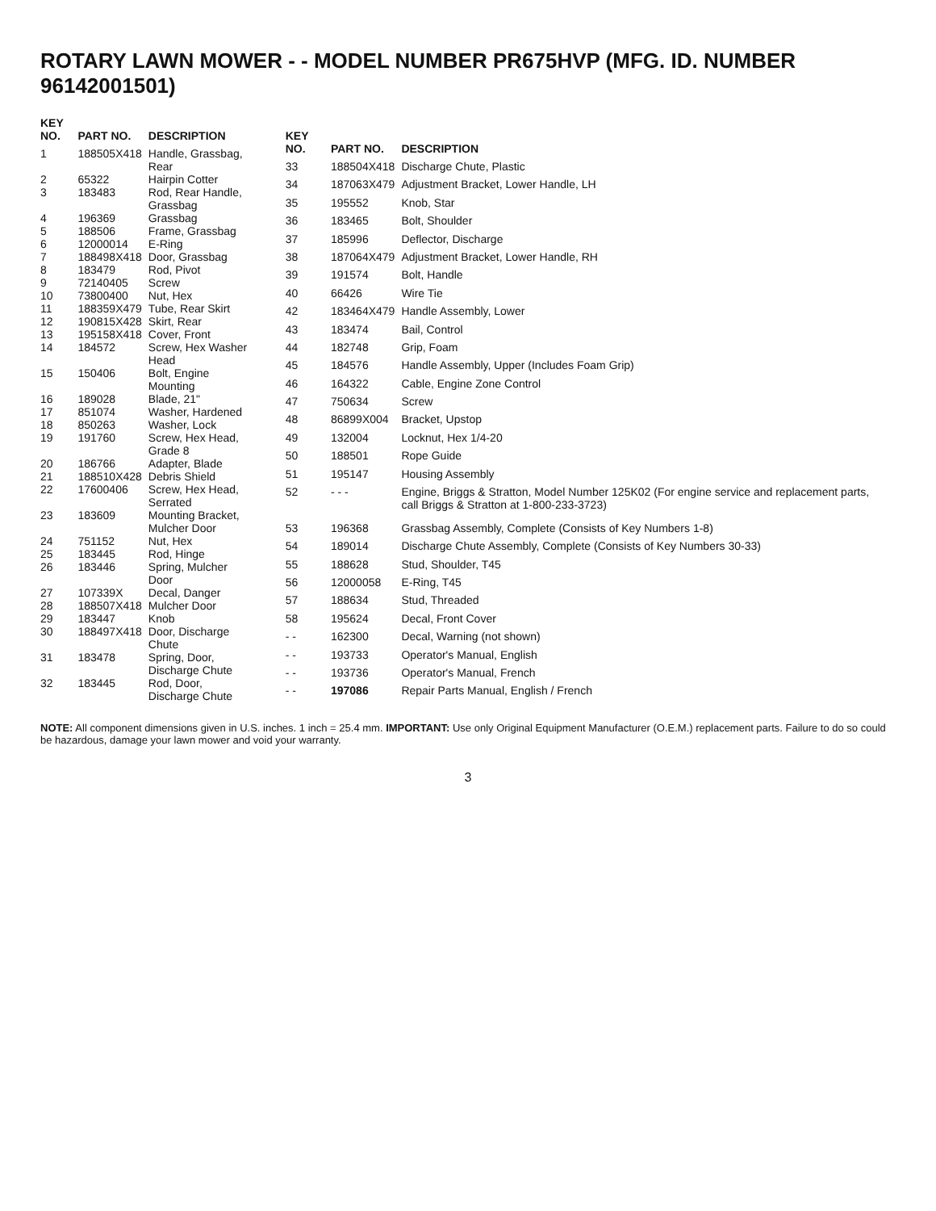ROTARY LAWN MOWER - - MODEL NUMBER PR675HVP (MFG. ID. NUMBER 96142001501)
| KEY NO. | PART NO. | DESCRIPTION |
| --- | --- | --- |
| 1 | 188505X418 | Handle, Grassbag, Rear |
| 2 | 65322 | Hairpin Cotter |
| 3 | 183483 | Rod, Rear Handle, Grassbag |
| 4 | 196369 | Grassbag |
| 5 | 188506 | Frame, Grassbag |
| 6 | 12000014 | E-Ring |
| 7 | 188498X418 | Door, Grassbag |
| 8 | 183479 | Rod, Pivot |
| 9 | 72140405 | Screw |
| 10 | 73800400 | Nut, Hex |
| 11 | 188359X479 | Tube, Rear Skirt |
| 12 | 190815X428 | Skirt, Rear |
| 13 | 195158X418 | Cover, Front |
| 14 | 184572 | Screw, Hex Washer Head |
| 15 | 150406 | Bolt, Engine Mounting |
| 16 | 189028 | Blade, 21" |
| 17 | 851074 | Washer, Hardened |
| 18 | 850263 | Washer, Lock |
| 19 | 191760 | Screw, Hex Head, Grade 8 |
| 20 | 186766 | Adapter, Blade |
| 21 | 188510X428 | Debris Shield |
| 22 | 17600406 | Screw, Hex Head, Serrated |
| 23 | 183609 | Mounting Bracket, Mulcher Door |
| 24 | 751152 | Nut, Hex |
| 25 | 183445 | Rod, Hinge |
| 26 | 183446 | Spring, Mulcher Door |
| 27 | 107339X | Decal, Danger |
| 28 | 188507X418 | Mulcher Door |
| 29 | 183447 | Knob |
| 30 | 188497X418 | Door, Discharge Chute |
| 31 | 183478 | Spring, Door, Discharge Chute |
| 32 | 183445 | Rod, Door, Discharge Chute |
| KEY NO. | PART NO. | DESCRIPTION |
| --- | --- | --- |
| 33 | 188504X418 | Discharge Chute, Plastic |
| 34 | 187063X479 | Adjustment Bracket, Lower Handle, LH |
| 35 | 195552 | Knob, Star |
| 36 | 183465 | Bolt, Shoulder |
| 37 | 185996 | Deflector, Discharge |
| 38 | 187064X479 | Adjustment Bracket, Lower Handle, RH |
| 39 | 191574 | Bolt, Handle |
| 40 | 66426 | Wire Tie |
| 42 | 183464X479 | Handle Assembly, Lower |
| 43 | 183474 | Bail, Control |
| 44 | 182748 | Grip, Foam |
| 45 | 184576 | Handle Assembly, Upper (Includes Foam Grip) |
| 46 | 164322 | Cable, Engine Zone Control |
| 47 | 750634 | Screw |
| 48 | 86899X004 | Bracket, Upstop |
| 49 | 132004 | Locknut, Hex 1/4-20 |
| 50 | 188501 | Rope Guide |
| 51 | 195147 | Housing Assembly |
| 52 | - - - | Engine, Briggs & Stratton, Model Number 125K02 (For engine service and replacement parts, call Briggs & Stratton at 1-800-233-3723) |
| 53 | 196368 | Grassbag Assembly, Complete (Consists of Key Numbers 1-8) |
| 54 | 189014 | Discharge Chute Assembly, Complete (Consists of Key Numbers 30-33) |
| 55 | 188628 | Stud, Shoulder, T45 |
| 56 | 12000058 | E-Ring, T45 |
| 57 | 188634 | Stud, Threaded |
| 58 | 195624 | Decal, Front Cover |
| - - | 162300 | Decal, Warning (not shown) |
| - - | 193733 | Operator's Manual, English |
| - - | 193736 | Operator's Manual, French |
| - - | 197086 | Repair Parts Manual, English / French |
NOTE: All component dimensions given in U.S. inches. 1 inch = 25.4 mm. IMPORTANT: Use only Original Equipment Manufacturer (O.E.M.) replacement parts. Failure to do so could be hazardous, damage your lawn mower and void your warranty.
3